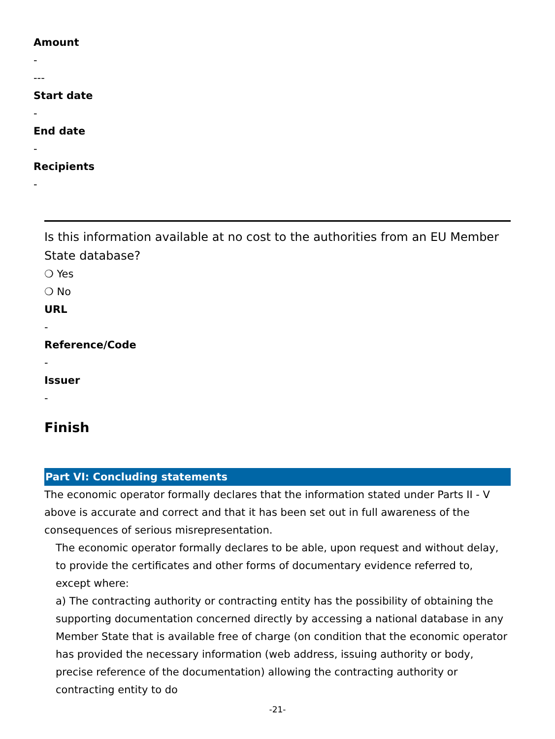Amount
-
---
Start date
-
End date
-
Recipients
-
Is this information available at no cost to the authorities from an EU Member State database?
❍ Yes
❍ No
URL
-
Reference/Code
-
Issuer
-
Finish
Part VI: Concluding statements
The economic operator formally declares that the information stated under Parts II - V above is accurate and correct and that it has been set out in full awareness of the consequences of serious misrepresentation.
The economic operator formally declares to be able, upon request and without delay, to provide the certificates and other forms of documentary evidence referred to, except where:
a) The contracting authority or contracting entity has the possibility of obtaining the supporting documentation concerned directly by accessing a national database in any Member State that is available free of charge (on condition that the economic operator has provided the necessary information (web address, issuing authority or body, precise reference of the documentation) allowing the contracting authority or contracting entity to do
-21-